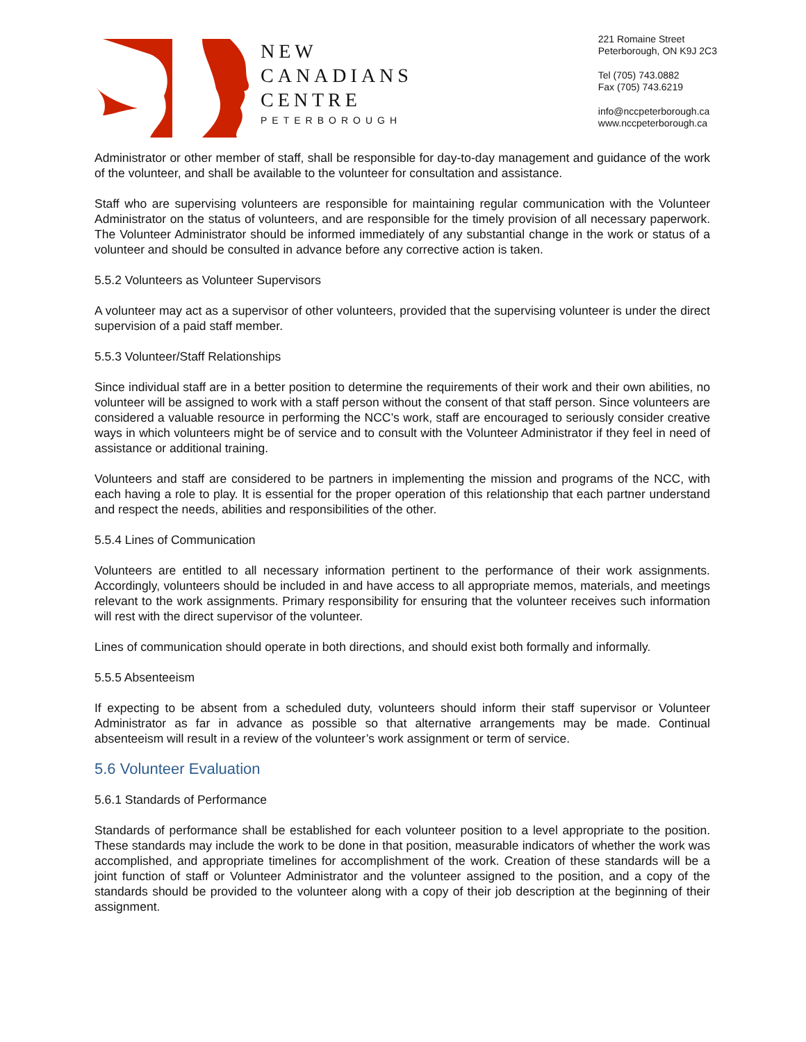NEW
CANADIANS
CENTRE
PETERBOROUGH
221 Romaine Street
Peterborough, ON K9J 2C3
Tel (705) 743.0882
Fax (705) 743.6219
info@nccpeterborough.ca
www.nccpeterborough.ca
Administrator or other member of staff, shall be responsible for day-to-day management and guidance of the work of the volunteer, and shall be available to the volunteer for consultation and assistance.
Staff who are supervising volunteers are responsible for maintaining regular communication with the Volunteer Administrator on the status of volunteers, and are responsible for the timely provision of all necessary paperwork. The Volunteer Administrator should be informed immediately of any substantial change in the work or status of a volunteer and should be consulted in advance before any corrective action is taken.
5.5.2 Volunteers as Volunteer Supervisors
A volunteer may act as a supervisor of other volunteers, provided that the supervising volunteer is under the direct supervision of a paid staff member.
5.5.3 Volunteer/Staff Relationships
Since individual staff are in a better position to determine the requirements of their work and their own abilities, no volunteer will be assigned to work with a staff person without the consent of that staff person. Since volunteers are considered a valuable resource in performing the NCC’s work, staff are encouraged to seriously consider creative ways in which volunteers might be of service and to consult with the Volunteer Administrator if they feel in need of assistance or additional training.
Volunteers and staff are considered to be partners in implementing the mission and programs of the NCC, with each having a role to play. It is essential for the proper operation of this relationship that each partner understand and respect the needs, abilities and responsibilities of the other.
5.5.4 Lines of Communication
Volunteers are entitled to all necessary information pertinent to the performance of their work assignments. Accordingly, volunteers should be included in and have access to all appropriate memos, materials, and meetings relevant to the work assignments. Primary responsibility for ensuring that the volunteer receives such information will rest with the direct supervisor of the volunteer.
Lines of communication should operate in both directions, and should exist both formally and informally.
5.5.5 Absenteeism
If expecting to be absent from a scheduled duty, volunteers should inform their staff supervisor or Volunteer Administrator as far in advance as possible so that alternative arrangements may be made. Continual absenteeism will result in a review of the volunteer’s work assignment or term of service.
5.6 Volunteer Evaluation
5.6.1 Standards of Performance
Standards of performance shall be established for each volunteer position to a level appropriate to the position. These standards may include the work to be done in that position, measurable indicators of whether the work was accomplished, and appropriate timelines for accomplishment of the work. Creation of these standards will be a joint function of staff or Volunteer Administrator and the volunteer assigned to the position, and a copy of the standards should be provided to the volunteer along with a copy of their job description at the beginning of their assignment.